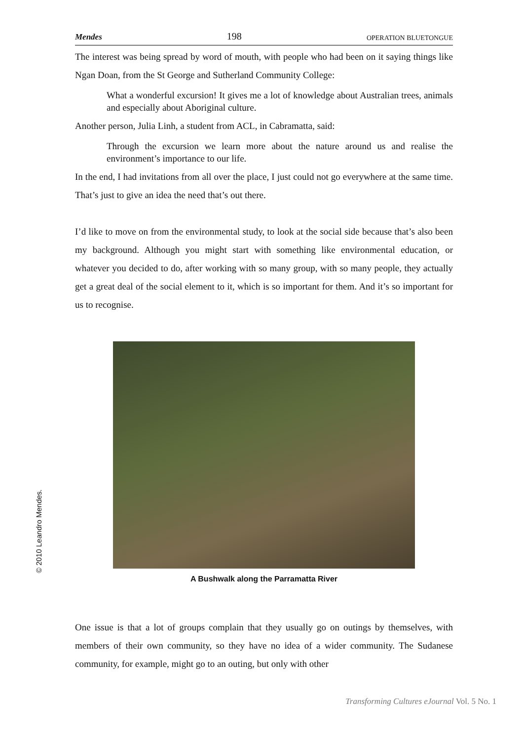Mendes 198 OPERATION BLUETONGUE
The interest was being spread by word of mouth, with people who had been on it saying things like Ngan Doan, from the St George and Sutherland Community College:
What a wonderful excursion! It gives me a lot of knowledge about Australian trees, animals and especially about Aboriginal culture.
Another person, Julia Linh, a student from ACL, in Cabramatta, said:
Through the excursion we learn more about the nature around us and realise the environment’s importance to our life.
In the end, I had invitations from all over the place, I just could not go everywhere at the same time. That’s just to give an idea the need that’s out there.
I’d like to move on from the environmental study, to look at the social side because that’s also been my background. Although you might start with something like environmental education, or whatever you decided to do, after working with so many group, with so many people, they actually get a great deal of the social element to it, which is so important for them. And it’s so important for us to recognise.
A Bushwalk along the Parramatta River
One issue is that a lot of groups complain that they usually go on outings by themselves, with members of their own community, so they have no idea of a wider community. The Sudanese community, for example, might go to an outing, but only with other
© 2010 Leandro Mendes.
Transforming Cultures eJournal Vol. 5 No. 1